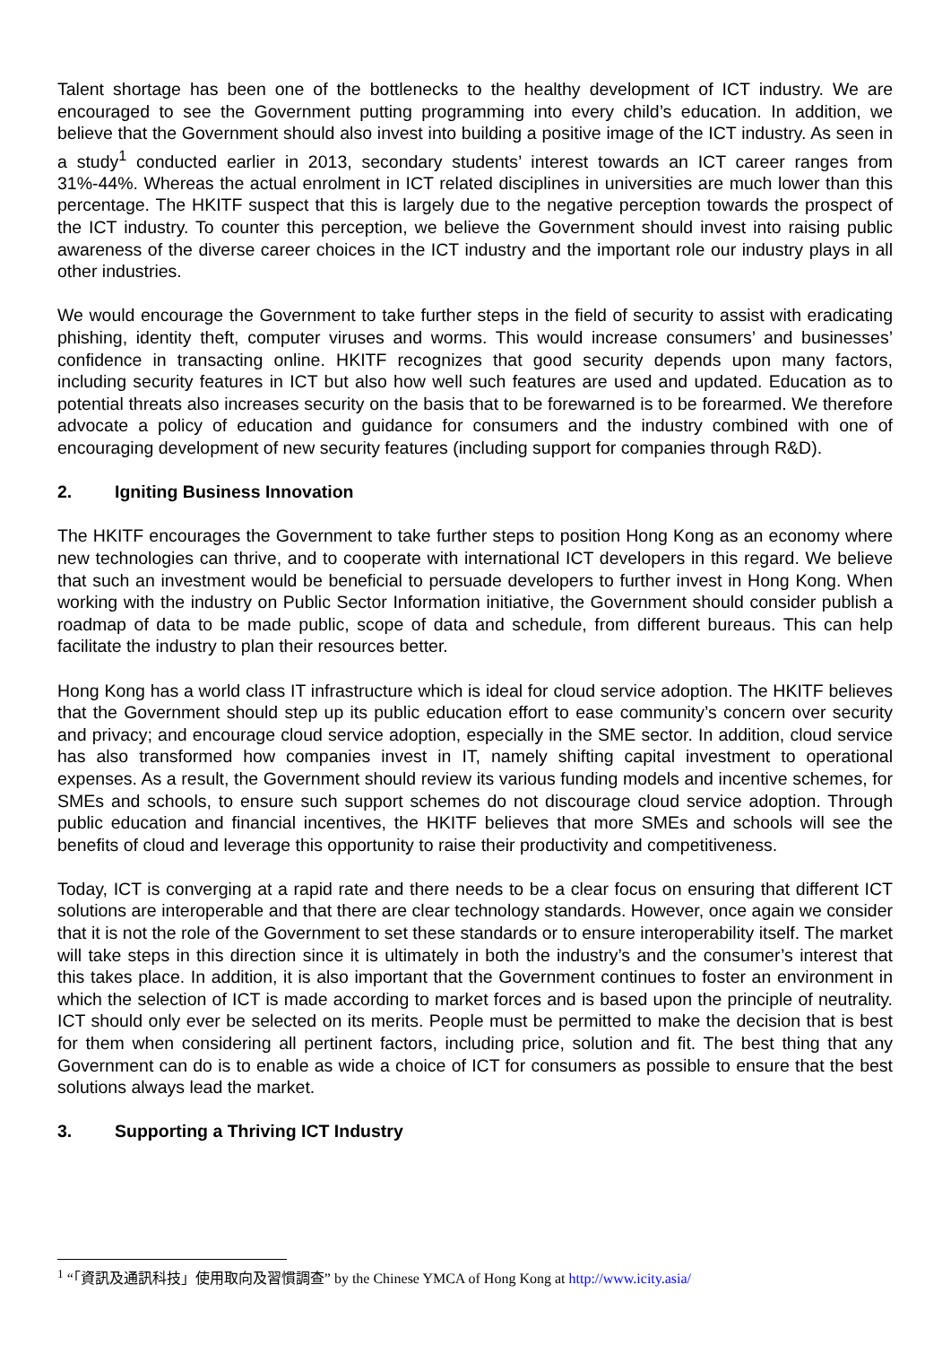Talent shortage has been one of the bottlenecks to the healthy development of ICT industry. We are encouraged to see the Government putting programming into every child’s education. In addition, we believe that the Government should also invest into building a positive image of the ICT industry. As seen in a study<sup>1</sup> conducted earlier in 2013, secondary students’ interest towards an ICT career ranges from 31%-44%. Whereas the actual enrolment in ICT related disciplines in universities are much lower than this percentage. The HKITF suspect that this is largely due to the negative perception towards the prospect of the ICT industry. To counter this perception, we believe the Government should invest into raising public awareness of the diverse career choices in the ICT industry and the important role our industry plays in all other industries.
We would encourage the Government to take further steps in the field of security to assist with eradicating phishing, identity theft, computer viruses and worms. This would increase consumers’ and businesses’ confidence in transacting online. HKITF recognizes that good security depends upon many factors, including security features in ICT but also how well such features are used and updated. Education as to potential threats also increases security on the basis that to be forewarned is to be forearmed. We therefore advocate a policy of education and guidance for consumers and the industry combined with one of encouraging development of new security features (including support for companies through R&D).
2. Igniting Business Innovation
The HKITF encourages the Government to take further steps to position Hong Kong as an economy where new technologies can thrive, and to cooperate with international ICT developers in this regard. We believe that such an investment would be beneficial to persuade developers to further invest in Hong Kong. When working with the industry on Public Sector Information initiative, the Government should consider publish a roadmap of data to be made public, scope of data and schedule, from different bureaus. This can help facilitate the industry to plan their resources better.
Hong Kong has a world class IT infrastructure which is ideal for cloud service adoption. The HKITF believes that the Government should step up its public education effort to ease community’s concern over security and privacy; and encourage cloud service adoption, especially in the SME sector. In addition, cloud service has also transformed how companies invest in IT, namely shifting capital investment to operational expenses. As a result, the Government should review its various funding models and incentive schemes, for SMEs and schools, to ensure such support schemes do not discourage cloud service adoption. Through public education and financial incentives, the HKITF believes that more SMEs and schools will see the benefits of cloud and leverage this opportunity to raise their productivity and competitiveness.
Today, ICT is converging at a rapid rate and there needs to be a clear focus on ensuring that different ICT solutions are interoperable and that there are clear technology standards. However, once again we consider that it is not the role of the Government to set these standards or to ensure interoperability itself. The market will take steps in this direction since it is ultimately in both the industry’s and the consumer’s interest that this takes place. In addition, it is also important that the Government continues to foster an environment in which the selection of ICT is made according to market forces and is based upon the principle of neutrality. ICT should only ever be selected on its merits. People must be permitted to make the decision that is best for them when considering all pertinent factors, including price, solution and fit. The best thing that any Government can do is to enable as wide a choice of ICT for consumers as possible to ensure that the best solutions always lead the market.
3. Supporting a Thriving ICT Industry
<sup>1</sup> “「資訊及通訊科技」使用取向及習慣調查” by the Chinese YMCA of Hong Kong at http://www.icity.asia/